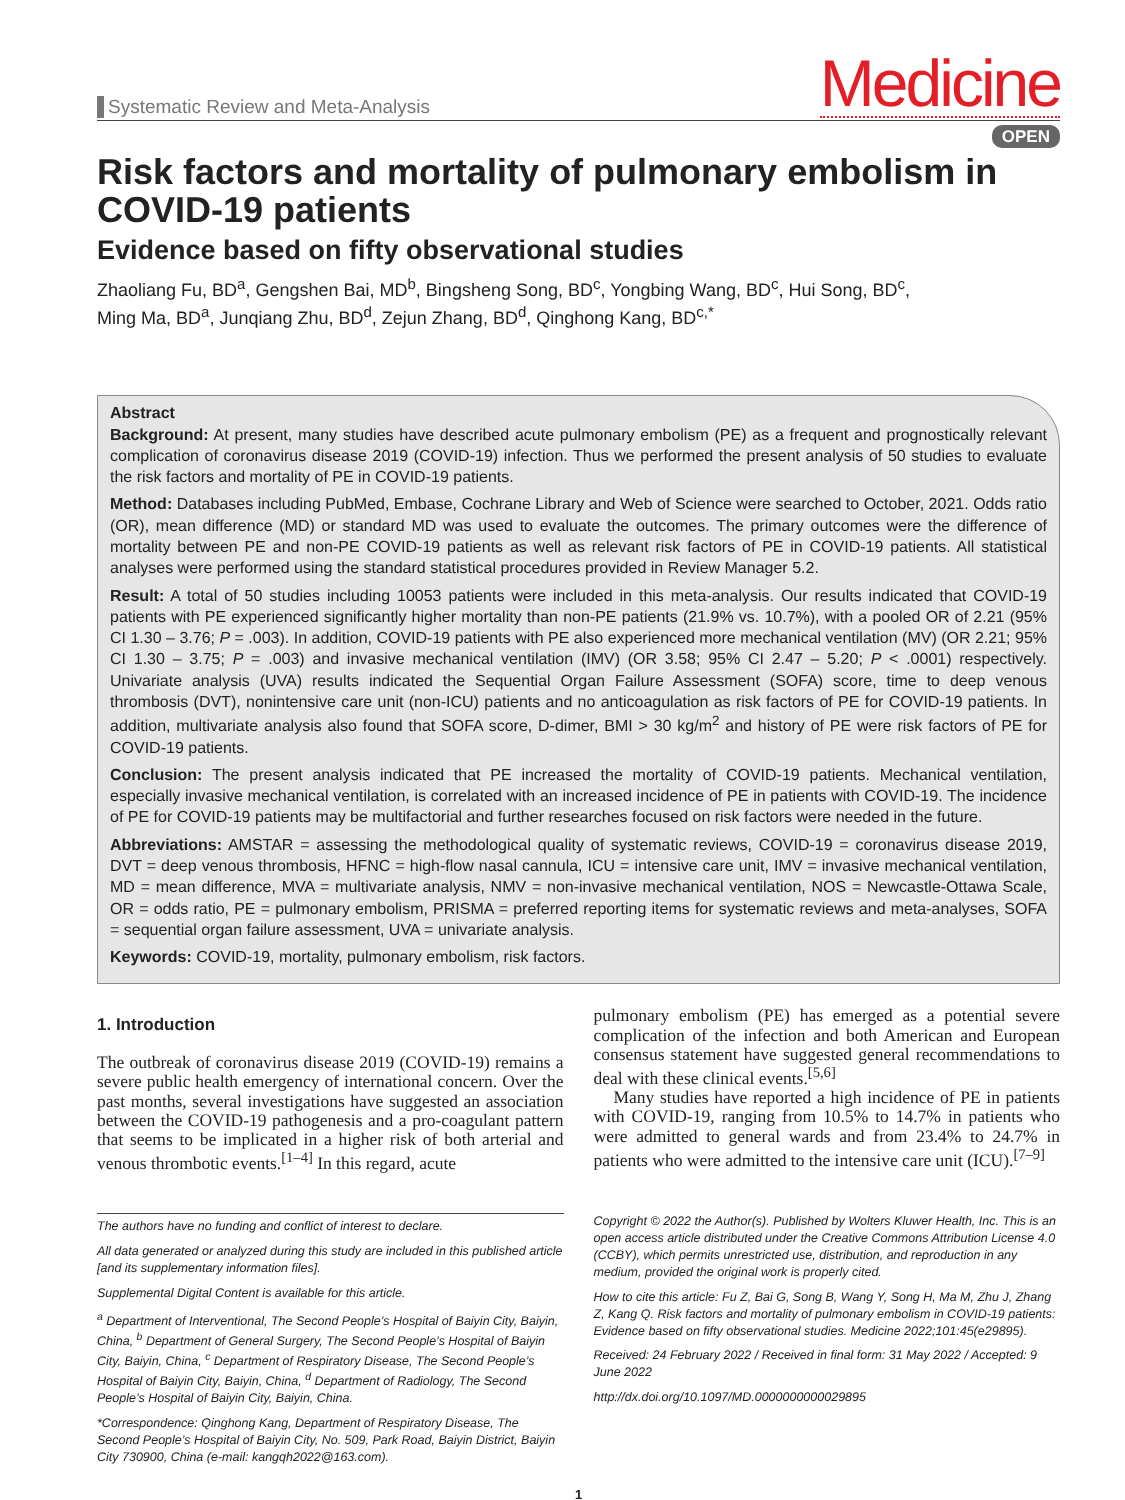Systematic Review and Meta-Analysis
Medicine
OPEN
Risk factors and mortality of pulmonary embolism in COVID-19 patients
Evidence based on fifty observational studies
Zhaoliang Fu, BD<sup>a</sup>, Gengshen Bai, MD<sup>b</sup>, Bingsheng Song, BD<sup>c</sup>, Yongbing Wang, BD<sup>c</sup>, Hui Song, BD<sup>c</sup>,
Ming Ma, BD<sup>a</sup>, Junqiang Zhu, BD<sup>d</sup>, Zejun Zhang, BD<sup>d</sup>, Qinghong Kang, BD<sup>c,*</sup>
Abstract
Background: At present, many studies have described acute pulmonary embolism (PE) as a frequent and prognostically relevant complication of coronavirus disease 2019 (COVID-19) infection. Thus we performed the present analysis of 50 studies to evaluate the risk factors and mortality of PE in COVID-19 patients.
Method: Databases including PubMed, Embase, Cochrane Library and Web of Science were searched to October, 2021. Odds ratio (OR), mean difference (MD) or standard MD was used to evaluate the outcomes. The primary outcomes were the difference of mortality between PE and non-PE COVID-19 patients as well as relevant risk factors of PE in COVID-19 patients. All statistical analyses were performed using the standard statistical procedures provided in Review Manager 5.2.
Result: A total of 50 studies including 10053 patients were included in this meta-analysis. Our results indicated that COVID-19 patients with PE experienced significantly higher mortality than non-PE patients (21.9% vs. 10.7%), with a pooled OR of 2.21 (95% CI 1.30 – 3.76; P = .003). In addition, COVID-19 patients with PE also experienced more mechanical ventilation (MV) (OR 2.21; 95% CI 1.30 – 3.75; P = .003) and invasive mechanical ventilation (IMV) (OR 3.58; 95% CI 2.47 – 5.20; P < .0001) respectively. Univariate analysis (UVA) results indicated the Sequential Organ Failure Assessment (SOFA) score, time to deep venous thrombosis (DVT), nonintensive care unit (non-ICU) patients and no anticoagulation as risk factors of PE for COVID-19 patients. In addition, multivariate analysis also found that SOFA score, D-dimer, BMI > 30 kg/m<sup>2</sup> and history of PE were risk factors of PE for COVID-19 patients.
Conclusion: The present analysis indicated that PE increased the mortality of COVID-19 patients. Mechanical ventilation, especially invasive mechanical ventilation, is correlated with an increased incidence of PE in patients with COVID-19. The incidence of PE for COVID-19 patients may be multifactorial and further researches focused on risk factors were needed in the future.
Abbreviations: AMSTAR = assessing the methodological quality of systematic reviews, COVID-19 = coronavirus disease 2019, DVT = deep venous thrombosis, HFNC = high-flow nasal cannula, ICU = intensive care unit, IMV = invasive mechanical ventilation, MD = mean difference, MVA = multivariate analysis, NMV = non-invasive mechanical ventilation, NOS = Newcastle-Ottawa Scale, OR = odds ratio, PE = pulmonary embolism, PRISMA = preferred reporting items for systematic reviews and meta-analyses, SOFA = sequential organ failure assessment, UVA = univariate analysis.
Keywords: COVID-19, mortality, pulmonary embolism, risk factors.
1. Introduction
The outbreak of coronavirus disease 2019 (COVID-19) remains a severe public health emergency of international concern. Over the past months, several investigations have suggested an association between the COVID-19 pathogenesis and a pro-coagulant pattern that seems to be implicated in a higher risk of both arterial and venous thrombotic events.<sup>[1–4]</sup> In this regard, acute
pulmonary embolism (PE) has emerged as a potential severe complication of the infection and both American and European consensus statement have suggested general recommendations to deal with these clinical events.<sup>[5,6]</sup>
Many studies have reported a high incidence of PE in patients with COVID-19, ranging from 10.5% to 14.7% in patients who were admitted to general wards and from 23.4% to 24.7% in patients who were admitted to the intensive care unit (ICU).<sup>[7–9]</sup>
The authors have no funding and conflict of interest to declare.
All data generated or analyzed during this study are included in this published article [and its supplementary information files].
Supplemental Digital Content is available for this article.
<sup>a</sup> Department of Interventional, The Second People’s Hospital of Baiyin City, Baiyin, China, <sup>b</sup> Department of General Surgery, The Second People’s Hospital of Baiyin City, Baiyin, China, <sup>c</sup> Department of Respiratory Disease, The Second People’s Hospital of Baiyin City, Baiyin, China, <sup>d</sup> Department of Radiology, The Second People’s Hospital of Baiyin City, Baiyin, China.
*Correspondence: Qinghong Kang, Department of Respiratory Disease, The Second People’s Hospital of Baiyin City, No. 509, Park Road, Baiyin District, Baiyin City 730900, China (e-mail: kangqh2022@163.com).
Copyright © 2022 the Author(s). Published by Wolters Kluwer Health, Inc. This is an open access article distributed under the Creative Commons Attribution License 4.0 (CCBY), which permits unrestricted use, distribution, and reproduction in any medium, provided the original work is properly cited.
How to cite this article: Fu Z, Bai G, Song B, Wang Y, Song H, Ma M, Zhu J, Zhang Z, Kang Q. Risk factors and mortality of pulmonary embolism in COVID-19 patients: Evidence based on fifty observational studies. Medicine 2022;101:45(e29895).
Received: 24 February 2022 / Received in final form: 31 May 2022 / Accepted: 9 June 2022
http://dx.doi.org/10.1097/MD.0000000000029895
1